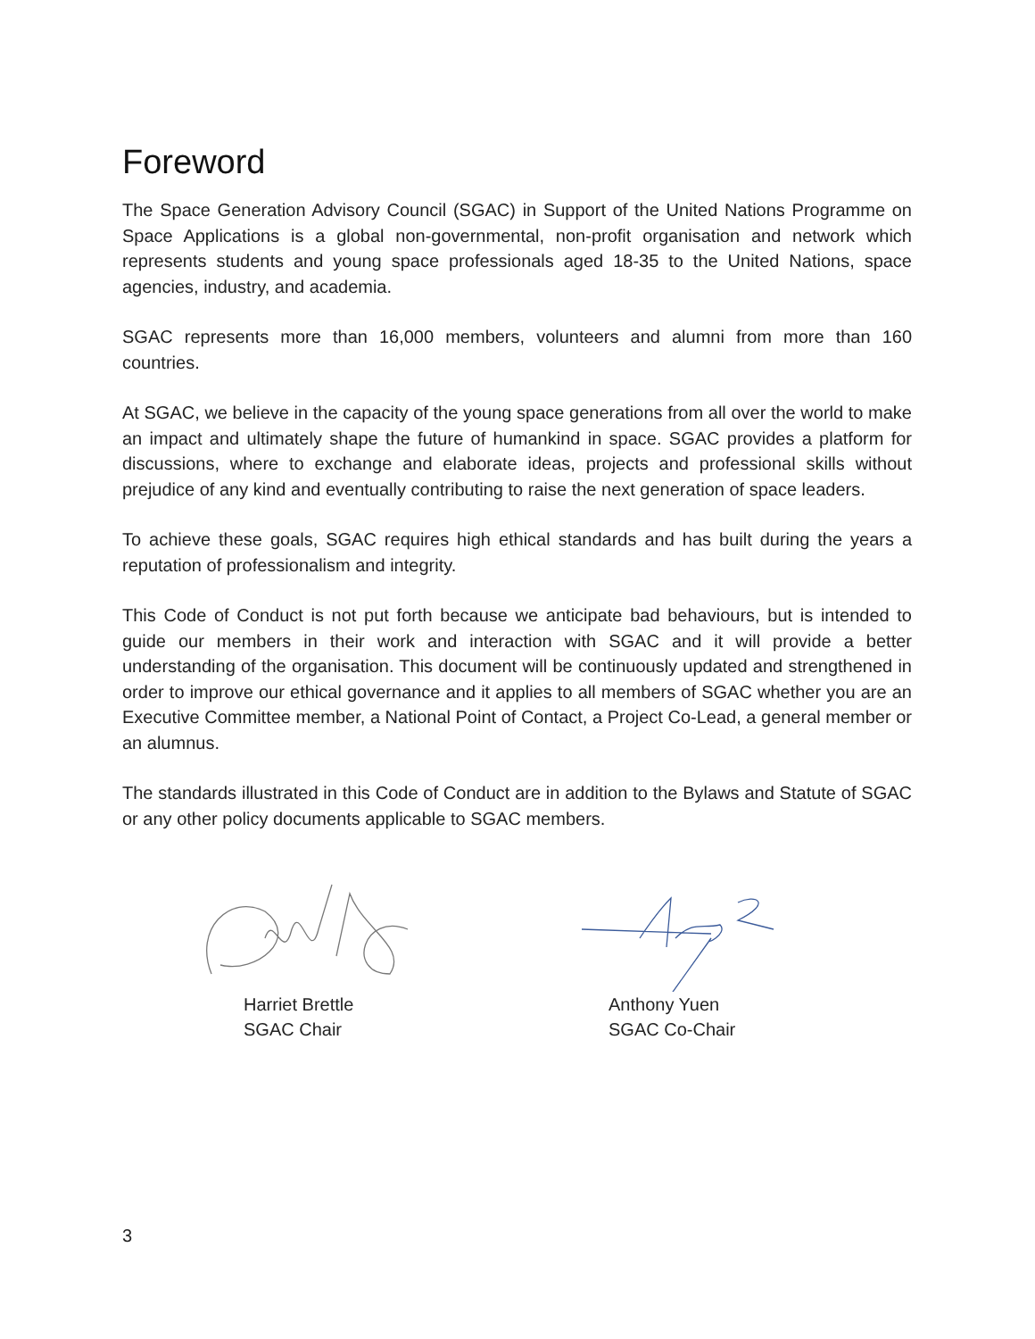Foreword
The Space Generation Advisory Council (SGAC) in Support of the United Nations Programme on Space Applications is a global non-governmental, non-profit organisation and network which represents students and young space professionals aged 18-35 to the United Nations, space agencies, industry, and academia.
SGAC represents more than 16,000 members, volunteers and alumni from more than 160 countries.
At SGAC, we believe in the capacity of the young space generations from all over the world to make an impact and ultimately shape the future of humankind in space. SGAC provides a platform for discussions, where to exchange and elaborate ideas, projects and professional skills without prejudice of any kind and eventually contributing to raise the next generation of space leaders.
To achieve these goals, SGAC requires high ethical standards and has built during the years a reputation of professionalism and integrity.
This Code of Conduct is not put forth because we anticipate bad behaviours, but is intended to guide our members in their work and interaction with SGAC and it will provide a better understanding of the organisation. This document will be continuously updated and strengthened in order to improve our ethical governance and it applies to all members of SGAC whether you are an Executive Committee member, a National Point of Contact, a Project Co-Lead, a general member or an alumnus.
The standards illustrated in this Code of Conduct are in addition to the Bylaws and Statute of SGAC or any other policy documents applicable to SGAC members.
Harriet Brettle
SGAC Chair
Anthony Yuen
SGAC Co-Chair
3